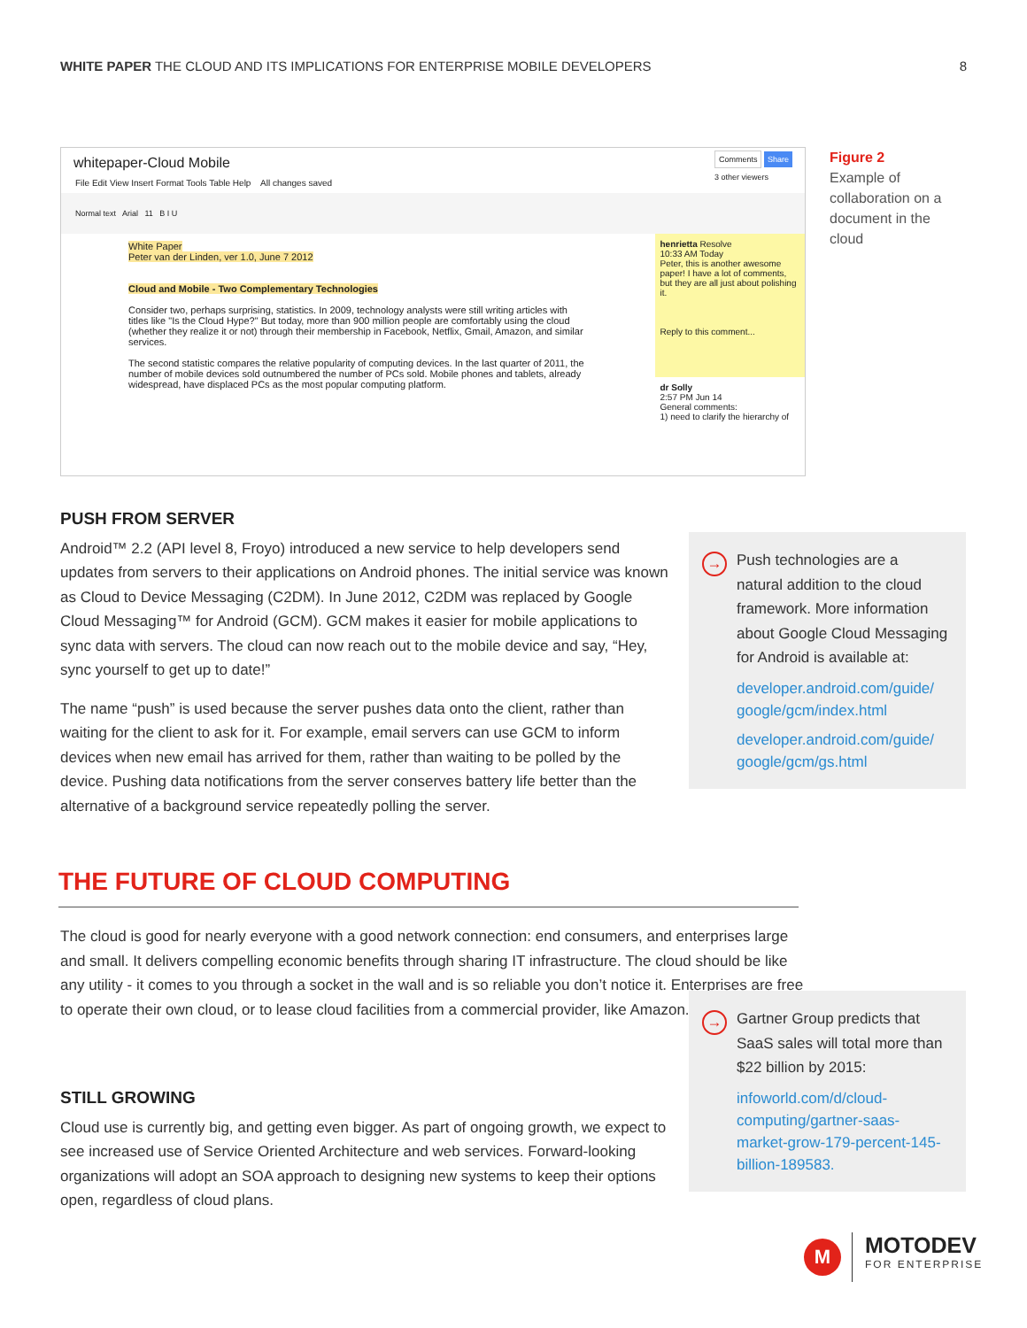WHITE PAPER THE CLOUD AND ITS IMPLICATIONS FOR ENTERPRISE MOBILE DEVELOPERS 8
whitepaper-Cloud Mobile Comments Share
3 other viewers
File Edit View Insert Format Tools Table Help All changes saved
Normal text Arial 11 B I U
White Paper
Peter van der Linden, ver 1.0, June 7 2012
Cloud and Mobile - Two Complementary Technologies
Consider two, perhaps surprising, statistics. In 2009, technology analysts were still writing articles with titles like "Is the Cloud Hype?" But today, more than 900 million people are comfortably using the cloud (whether they realize it or not) through their membership in Facebook, Netflix, Gmail, Amazon, and similar services.
The second statistic compares the relative popularity of computing devices. In the last quarter of 2011, the number of mobile devices sold outnumbered the number of PCs sold. Mobile phones and tablets, already widespread, have displaced PCs as the most popular computing platform.
henrietta Resolve
10:33 AM Today
Peter, this is another awesome paper! I have a lot of comments, but they are all just about polishing it.
Reply to this comment...
dr Solly
2:57 PM Jun 14
General comments:
1) need to clarify the hierarchy of
Figure 2
Example of collaboration on a document in the cloud
PUSH FROM SERVER
Android™ 2.2 (API level 8, Froyo) introduced a new service to help developers send updates from servers to their applications on Android phones. The initial service was known as Cloud to Device Messaging (C2DM). In June 2012, C2DM was replaced by Google Cloud Messaging™ for Android (GCM). GCM makes it easier for mobile applications to sync data with servers. The cloud can now reach out to the mobile device and say, “Hey, sync yourself to get up to date!”
The name “push” is used because the server pushes data onto the client, rather than waiting for the client to ask for it. For example, email servers can use GCM to inform devices when new email has arrived for them, rather than waiting to be polled by the device. Pushing data notifications from the server conserves battery life better than the alternative of a background service repeatedly polling the server.
→
Push technologies are a natural addition to the cloud framework. More information about Google Cloud Messaging for Android is available at:
developer.android.com/guide/ google/gcm/index.html
developer.android.com/guide/ google/gcm/gs.html
THE FUTURE OF CLOUD COMPUTING
The cloud is good for nearly everyone with a good network connection: end consumers, and enterprises large and small. It delivers compelling economic benefits through sharing IT infrastructure. The cloud should be like any utility - it comes to you through a socket in the wall and is so reliable you don’t notice it. Enterprises are free to operate their own cloud, or to lease cloud facilities from a commercial provider, like Amazon.
STILL GROWING
Cloud use is currently big, and getting even bigger. As part of ongoing growth, we expect to see increased use of Service Oriented Architecture and web services. Forward-looking organizations will adopt an SOA approach to designing new systems to keep their options open, regardless of cloud plans.
→
Gartner Group predicts that SaaS sales will total more than $22 billion by 2015:
infoworld.com/d/cloud-computing/gartner-saas-market-grow-179-percent-145-billion-189583.
M
MOTODEV
FOR ENTERPRISE